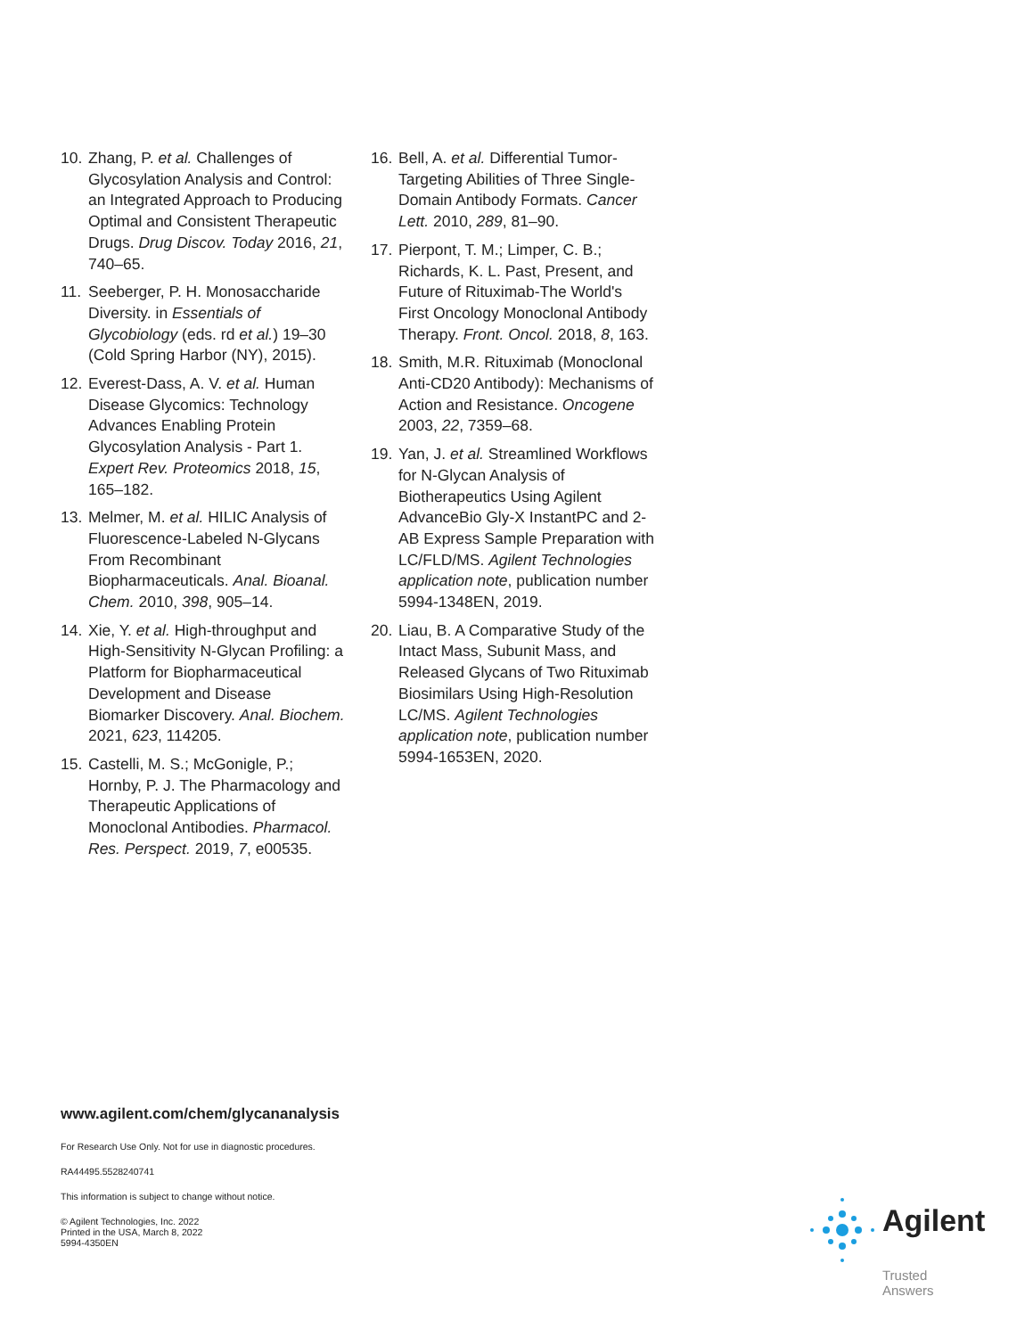10. Zhang, P. et al. Challenges of Glycosylation Analysis and Control: an Integrated Approach to Producing Optimal and Consistent Therapeutic Drugs. Drug Discov. Today 2016, 21, 740–65.
11. Seeberger, P. H. Monosaccharide Diversity. in Essentials of Glycobiology (eds. rd et al.) 19–30 (Cold Spring Harbor (NY), 2015).
12. Everest-Dass, A. V. et al. Human Disease Glycomics: Technology Advances Enabling Protein Glycosylation Analysis - Part 1. Expert Rev. Proteomics 2018, 15, 165–182.
13. Melmer, M. et al. HILIC Analysis of Fluorescence-Labeled N-Glycans From Recombinant Biopharmaceuticals. Anal. Bioanal. Chem. 2010, 398, 905–14.
14. Xie, Y. et al. High-throughput and High-Sensitivity N-Glycan Profiling: a Platform for Biopharmaceutical Development and Disease Biomarker Discovery. Anal. Biochem. 2021, 623, 114205.
15. Castelli, M. S.; McGonigle, P.; Hornby, P. J. The Pharmacology and Therapeutic Applications of Monoclonal Antibodies. Pharmacol. Res. Perspect. 2019, 7, e00535.
16. Bell, A. et al. Differential Tumor-Targeting Abilities of Three Single-Domain Antibody Formats. Cancer Lett. 2010, 289, 81–90.
17. Pierpont, T. M.; Limper, C. B.; Richards, K. L. Past, Present, and Future of Rituximab-The World's First Oncology Monoclonal Antibody Therapy. Front. Oncol. 2018, 8, 163.
18. Smith, M.R. Rituximab (Monoclonal Anti-CD20 Antibody): Mechanisms of Action and Resistance. Oncogene 2003, 22, 7359–68.
19. Yan, J. et al. Streamlined Workflows for N-Glycan Analysis of Biotherapeutics Using Agilent AdvanceBio Gly-X InstantPC and 2-AB Express Sample Preparation with LC/FLD/MS. Agilent Technologies application note, publication number 5994-1348EN, 2019.
20. Liau, B. A Comparative Study of the Intact Mass, Subunit Mass, and Released Glycans of Two Rituximab Biosimilars Using High-Resolution LC/MS. Agilent Technologies application note, publication number 5994-1653EN, 2020.
www.agilent.com/chem/glycananalysis
For Research Use Only. Not for use in diagnostic procedures.
RA44495.5528240741
This information is subject to change without notice.
© Agilent Technologies, Inc. 2022
Printed in the USA, March 8, 2022
5994-4350EN
Agilent
Trusted Answers